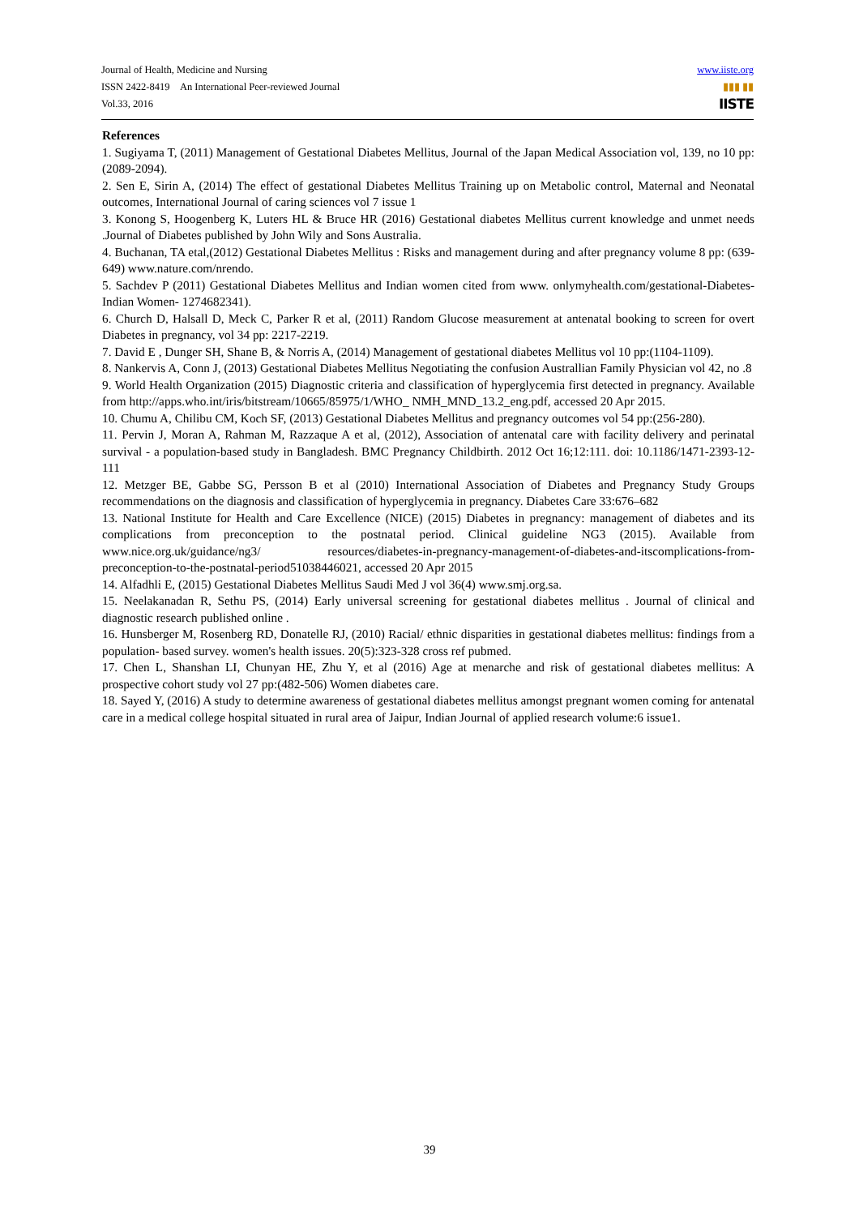www.iiste.org
▮▮▮ ▮▮
IISTE
Journal of Health, Medicine and Nursing
ISSN 2422-8419 An International Peer-reviewed Journal
Vol.33, 2016
References
1. Sugiyama T, (2011) Management of Gestational Diabetes Mellitus, Journal of the Japan Medical Association vol, 139, no 10 pp: (2089-2094).
2. Sen E, Sirin A, (2014) The effect of gestational Diabetes Mellitus Training up on Metabolic control, Maternal and Neonatal outcomes, International Journal of caring sciences vol 7 issue 1
3. Konong S, Hoogenberg K, Luters HL & Bruce HR (2016) Gestational diabetes Mellitus current knowledge and unmet needs .Journal of Diabetes published by John Wily and Sons Australia.
4. Buchanan, TA etal,(2012) Gestational Diabetes Mellitus : Risks and management during and after pregnancy volume 8 pp: (639-649) www.nature.com/nrendo.
5. Sachdev P (2011) Gestational Diabetes Mellitus and Indian women cited from www. onlymyhealth.com/gestational-Diabetes-Indian Women- 1274682341).
6. Church D, Halsall D, Meck C, Parker R et al, (2011) Random Glucose measurement at antenatal booking to screen for overt Diabetes in pregnancy, vol 34 pp: 2217-2219.
7. David E , Dunger SH, Shane B, & Norris A, (2014) Management of gestational diabetes Mellitus vol 10 pp:(1104-1109).
8. Nankervis A, Conn J, (2013) Gestational Diabetes Mellitus Negotiating the confusion Australlian Family Physician vol 42, no .8
9. World Health Organization (2015) Diagnostic criteria and classification of hyperglycemia first detected in pregnancy. Available from http://apps.who.int/iris/bitstream/10665/85975/1/WHO_ NMH_MND_13.2_eng.pdf, accessed 20 Apr 2015.
10. Chumu A, Chilibu CM, Koch SF, (2013) Gestational Diabetes Mellitus and pregnancy outcomes vol 54 pp:(256-280).
11. Pervin J, Moran A, Rahman M, Razzaque A et al, (2012), Association of antenatal care with facility delivery and perinatal survival - a population-based study in Bangladesh. BMC Pregnancy Childbirth. 2012 Oct 16;12:111. doi: 10.1186/1471-2393-12-111
12. Metzger BE, Gabbe SG, Persson B et al (2010) International Association of Diabetes and Pregnancy Study Groups recommendations on the diagnosis and classification of hyperglycemia in pregnancy. Diabetes Care 33:676–682
13. National Institute for Health and Care Excellence (NICE) (2015) Diabetes in pregnancy: management of diabetes and its complications from preconception to the postnatal period. Clinical guideline NG3 (2015). Available from www.nice.org.uk/guidance/ng3/ resources/diabetes-in-pregnancy-management-of-diabetes-and-itscomplications-from-preconception-to-the-postnatal-period51038446021, accessed 20 Apr 2015
14. Alfadhli E, (2015) Gestational Diabetes Mellitus Saudi Med J vol 36(4) www.smj.org.sa.
15. Neelakanadan R, Sethu PS, (2014) Early universal screening for gestational diabetes mellitus . Journal of clinical and diagnostic research published online .
16. Hunsberger M, Rosenberg RD, Donatelle RJ, (2010) Racial/ ethnic disparities in gestational diabetes mellitus: findings from a population- based survey. women's health issues. 20(5):323-328 cross ref pubmed.
17. Chen L, Shanshan LI, Chunyan HE, Zhu Y, et al (2016) Age at menarche and risk of gestational diabetes mellitus: A prospective cohort study vol 27 pp:(482-506) Women diabetes care.
18. Sayed Y, (2016) A study to determine awareness of gestational diabetes mellitus amongst pregnant women coming for antenatal care in a medical college hospital situated in rural area of Jaipur, Indian Journal of applied research volume:6 issue1.
39